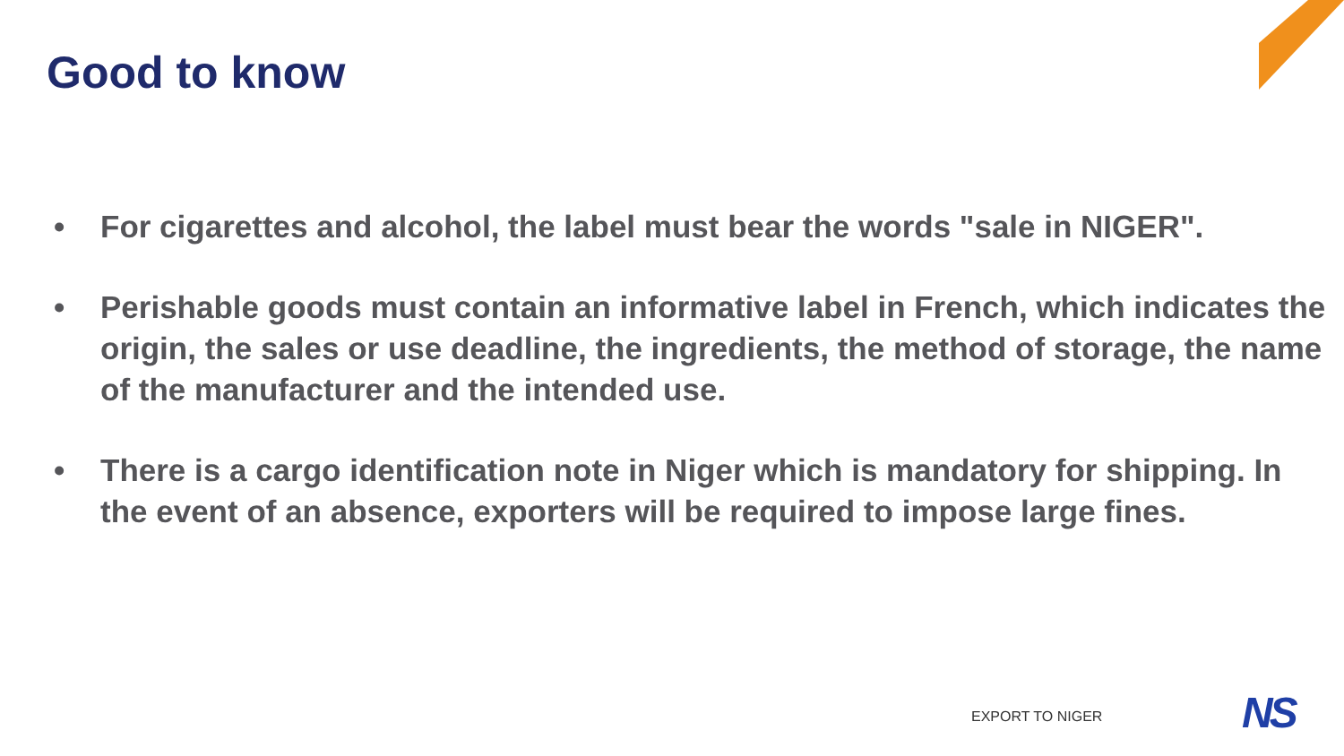Good to know
• For cigarettes and alcohol, the label must bear the words "sale in NIGER".
• Perishable goods must contain an informative label in French, which indicates the origin, the sales or use deadline, the ingredients, the method of storage, the name of the manufacturer and the intended use.
• There is a cargo identification note in Niger which is mandatory for shipping. In the event of an absence, exporters will be required to impose large fines.
EXPORT TO NIGER NS